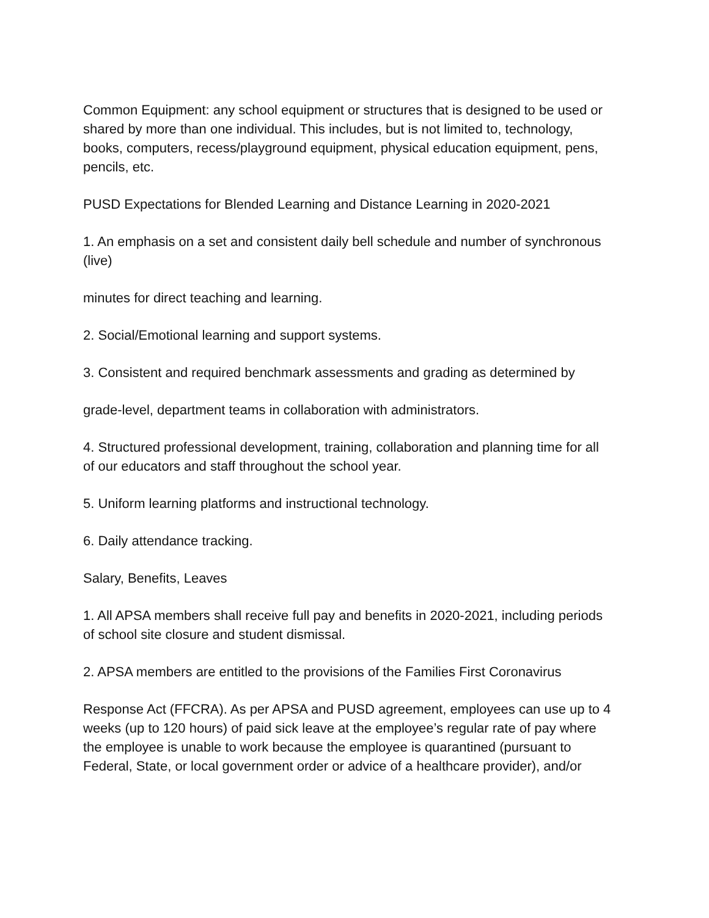Common Equipment: any school equipment or structures that is designed to be used or shared by more than one individual. This includes, but is not limited to, technology, books, computers, recess/playground equipment, physical education equipment, pens, pencils, etc.
PUSD Expectations for Blended Learning and Distance Learning in 2020-2021
1. An emphasis on a set and consistent daily bell schedule and number of synchronous (live)
minutes for direct teaching and learning.
2. Social/Emotional learning and support systems.
3. Consistent and required benchmark assessments and grading as determined by
grade-level, department teams in collaboration with administrators.
4. Structured professional development, training, collaboration and planning time for all of our educators and staff throughout the school year.
5. Uniform learning platforms and instructional technology.
6. Daily attendance tracking.
Salary, Benefits, Leaves
1. All APSA members shall receive full pay and benefits in 2020-2021, including periods of school site closure and student dismissal.
2. APSA members are entitled to the provisions of the Families First Coronavirus
Response Act (FFCRA). As per APSA and PUSD agreement, employees can use up to 4 weeks (up to 120 hours) of paid sick leave at the employee’s regular rate of pay where the employee is unable to work because the employee is quarantined (pursuant to Federal, State, or local government order or advice of a healthcare provider), and/or